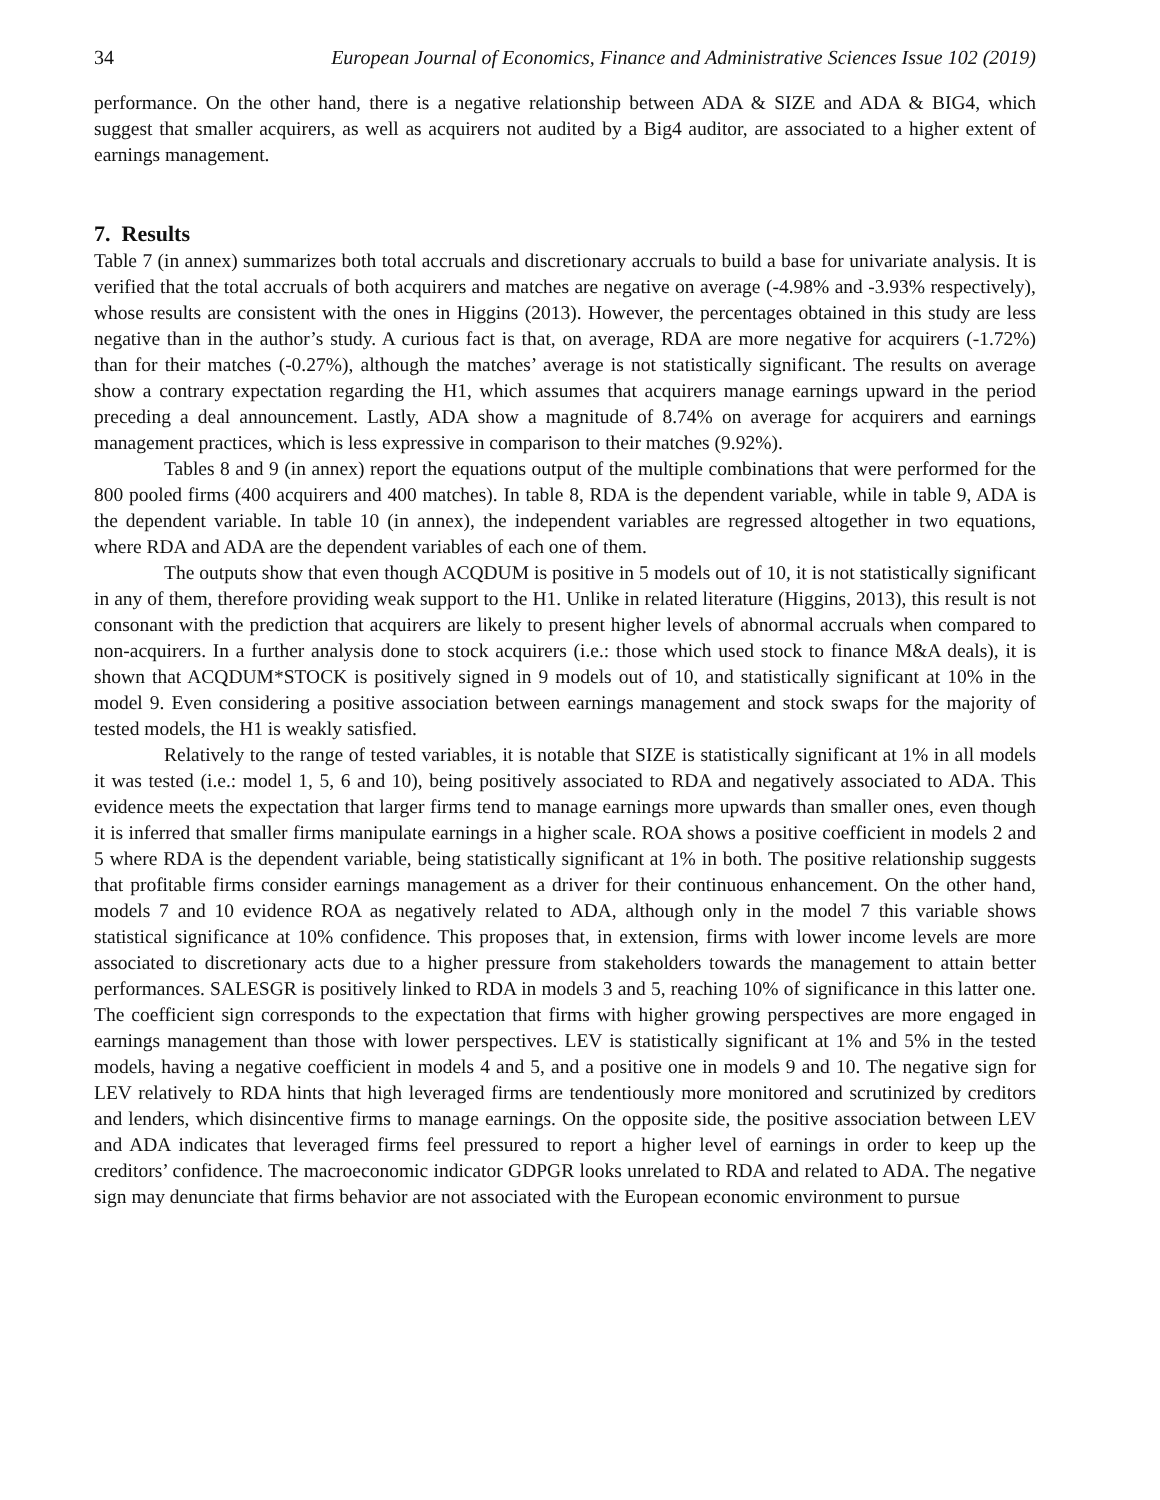34 European Journal of Economics, Finance and Administrative Sciences Issue 102 (2019)
performance. On the other hand, there is a negative relationship between ADA & SIZE and ADA & BIG4, which suggest that smaller acquirers, as well as acquirers not audited by a Big4 auditor, are associated to a higher extent of earnings management.
7. Results
Table 7 (in annex) summarizes both total accruals and discretionary accruals to build a base for univariate analysis. It is verified that the total accruals of both acquirers and matches are negative on average (-4.98% and -3.93% respectively), whose results are consistent with the ones in Higgins (2013). However, the percentages obtained in this study are less negative than in the author’s study. A curious fact is that, on average, RDA are more negative for acquirers (-1.72%) than for their matches (-0.27%), although the matches’ average is not statistically significant. The results on average show a contrary expectation regarding the H1, which assumes that acquirers manage earnings upward in the period preceding a deal announcement. Lastly, ADA show a magnitude of 8.74% on average for acquirers and earnings management practices, which is less expressive in comparison to their matches (9.92%).
Tables 8 and 9 (in annex) report the equations output of the multiple combinations that were performed for the 800 pooled firms (400 acquirers and 400 matches). In table 8, RDA is the dependent variable, while in table 9, ADA is the dependent variable. In table 10 (in annex), the independent variables are regressed altogether in two equations, where RDA and ADA are the dependent variables of each one of them.
The outputs show that even though ACQDUM is positive in 5 models out of 10, it is not statistically significant in any of them, therefore providing weak support to the H1. Unlike in related literature (Higgins, 2013), this result is not consonant with the prediction that acquirers are likely to present higher levels of abnormal accruals when compared to non-acquirers. In a further analysis done to stock acquirers (i.e.: those which used stock to finance M&A deals), it is shown that ACQDUM*STOCK is positively signed in 9 models out of 10, and statistically significant at 10% in the model 9. Even considering a positive association between earnings management and stock swaps for the majority of tested models, the H1 is weakly satisfied.
Relatively to the range of tested variables, it is notable that SIZE is statistically significant at 1% in all models it was tested (i.e.: model 1, 5, 6 and 10), being positively associated to RDA and negatively associated to ADA. This evidence meets the expectation that larger firms tend to manage earnings more upwards than smaller ones, even though it is inferred that smaller firms manipulate earnings in a higher scale. ROA shows a positive coefficient in models 2 and 5 where RDA is the dependent variable, being statistically significant at 1% in both. The positive relationship suggests that profitable firms consider earnings management as a driver for their continuous enhancement. On the other hand, models 7 and 10 evidence ROA as negatively related to ADA, although only in the model 7 this variable shows statistical significance at 10% confidence. This proposes that, in extension, firms with lower income levels are more associated to discretionary acts due to a higher pressure from stakeholders towards the management to attain better performances. SALESGR is positively linked to RDA in models 3 and 5, reaching 10% of significance in this latter one. The coefficient sign corresponds to the expectation that firms with higher growing perspectives are more engaged in earnings management than those with lower perspectives. LEV is statistically significant at 1% and 5% in the tested models, having a negative coefficient in models 4 and 5, and a positive one in models 9 and 10. The negative sign for LEV relatively to RDA hints that high leveraged firms are tendentiously more monitored and scrutinized by creditors and lenders, which disincentive firms to manage earnings. On the opposite side, the positive association between LEV and ADA indicates that leveraged firms feel pressured to report a higher level of earnings in order to keep up the creditors’ confidence. The macroeconomic indicator GDPGR looks unrelated to RDA and related to ADA. The negative sign may denunciate that firms behavior are not associated with the European economic environment to pursue